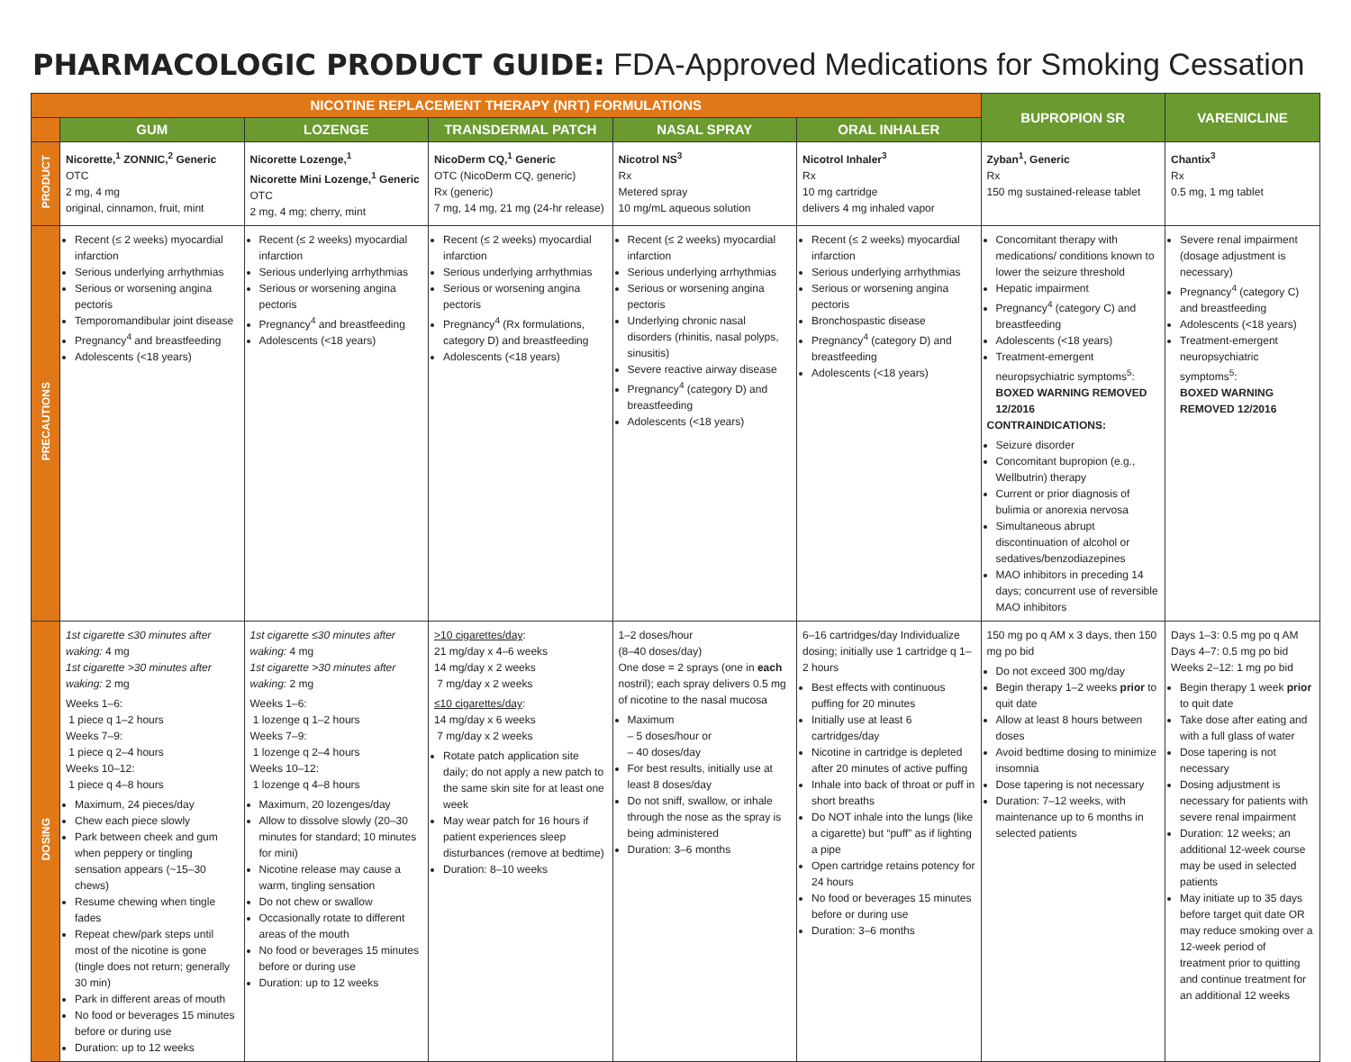PHARMACOLOGIC PRODUCT GUIDE: FDA-Approved Medications for Smoking Cessation
| NICOTINE REPLACEMENT THERAPY (NRT) FORMULATIONS | | | | | | BUPROPION SR | VARENICLINE |
| --- | --- | --- | --- | --- | --- | --- | --- |
| | GUM | LOZENGE | TRANSDERMAL PATCH | NASAL SPRAY | ORAL INHALER | | |
| PRODUCT | Nicorette,<sup>1</sup> ZONNIC,<sup>2</sup> Generic OTC 2 mg, 4 mg original, cinnamon, fruit, mint | Nicorette Lozenge,<sup>1</sup> Nicorette Mini Lozenge,<sup>1</sup> Generic OTC 2 mg, 4 mg; cherry, mint | NicoDerm CQ,<sup>1</sup> Generic OTC (NicoDerm CQ, generic) Rx (generic) 7 mg, 14 mg, 21 mg (24-hr release) | Nicotrol NS<sup>3</sup> Rx Metered spray 10 mg/mL aqueous solution | Nicotrol Inhaler<sup>3</sup> Rx 10 mg cartridge delivers 4 mg inhaled vapor | Zyban<sup>1</sup>, Generic Rx 150 mg sustained-release tablet | Chantix<sup>3</sup> Rx 0.5 mg, 1 mg tablet |
| PRECAUTIONS | Recent (≤ 2 weeks) myocardial infarction Serious underlying arrhythmias Serious or worsening angina pectoris Temporomandibular joint disease Pregnancy<sup>4</sup> and breastfeeding Adolescents (<18 years) | Recent (≤ 2 weeks) myocardial infarction Serious underlying arrhythmias Serious or worsening angina pectoris Pregnancy<sup>4</sup> and breastfeeding Adolescents (<18 years) | Recent (≤ 2 weeks) myocardial infarction Serious underlying arrhythmias Serious or worsening angina pectoris Pregnancy<sup>4</sup> (Rx formulations, category D) and breastfeeding Adolescents (<18 years) | Recent (≤ 2 weeks) myocardial infarction Serious underlying arrhythmias Serious or worsening angina pectoris Underlying chronic nasal disorders (rhinitis, nasal polyps, sinusitis) Severe reactive airway disease Pregnancy<sup>4</sup> (category D) and breastfeeding Adolescents (<18 years) | Recent (≤ 2 weeks) myocardial infarction Serious underlying arrhythmias Serious or worsening angina pectoris Bronchospastic disease Pregnancy<sup>4</sup> (category D) and breastfeeding Adolescents (<18 years) | Concomitant therapy with medications/ conditions known to lower the seizure threshold Hepatic impairment Pregnancy<sup>4</sup> (category C) and breastfeeding Adolescents (<18 years) Treatment-emergent neuropsychiatric symptoms<sup>5</sup>: BOXED WARNING REMOVED 12/2016 CONTRAINDICATIONS: Seizure disorder Concomitant bupropion (e.g., Wellbutrin) therapy Current or prior diagnosis of bulimia or anorexia nervosa Simultaneous abrupt discontinuation of alcohol or sedatives/benzodiazepines MAO inhibitors in preceding 14 days; concurrent use of reversible MAO inhibitors | Severe renal impairment (dosage adjustment is necessary) Pregnancy<sup>4</sup> (category C) and breastfeeding Adolescents (<18 years) Treatment-emergent neuropsychiatric symptoms<sup>5</sup>: BOXED WARNING REMOVED 12/2016 |
| DOSING | 1st cigarette ≤30 minutes after waking: 4 mg 1st cigarette >30 minutes after waking: 2 mg Weeks 1–6: 1 piece q 1–2 hours Weeks 7–9: 1 piece q 2–4 hours Weeks 10–12: 1 piece q 4–8 hours Maximum, 24 pieces/day Chew each piece slowly Park between cheek and gum when peppery or tingling sensation appears (~15–30 chews) Resume chewing when tingle fades Repeat chew/park steps until most of the nicotine is gone (tingle does not return; generally 30 min) Park in different areas of mouth No food or beverages 15 minutes before or during use Duration: up to 12 weeks | 1st cigarette ≤30 minutes after waking: 4 mg 1st cigarette >30 minutes after waking: 2 mg Weeks 1–6: 1 lozenge q 1–2 hours Weeks 7–9: 1 lozenge q 2–4 hours Weeks 10–12: 1 lozenge q 4–8 hours Maximum, 20 lozenges/day Allow to dissolve slowly (20–30 minutes for standard; 10 minutes for mini) Nicotine release may cause a warm, tingling sensation Do not chew or swallow Occasionally rotate to different areas of the mouth No food or beverages 15 minutes before or during use Duration: up to 12 weeks | >10 cigarettes/day : 21 mg/day x 4–6 weeks 14 mg/day x 2 weeks 7 mg/day x 2 weeks ≤10 cigarettes/day : 14 mg/day x 6 weeks 7 mg/day x 2 weeks Rotate patch application site daily; do not apply a new patch to the same skin site for at least one week May wear patch for 16 hours if patient experiences sleep disturbances (remove at bedtime) Duration: 8–10 weeks | 1–2 doses/hour (8–40 doses/day) One dose = 2 sprays (one in each nostril); each spray delivers 0.5 mg of nicotine to the nasal mucosa Maximum – 5 doses/hour or – 40 doses/day For best results, initially use at least 8 doses/day Do not sniff, swallow, or inhale through the nose as the spray is being administered Duration: 3–6 months | 6–16 cartridges/day Individualize dosing; initially use 1 cartridge q 1–2 hours Best effects with continuous puffing for 20 minutes Initially use at least 6 cartridges/day Nicotine in cartridge is depleted after 20 minutes of active puffing Inhale into back of throat or puff in short breaths Do NOT inhale into the lungs (like a cigarette) but “puff” as if lighting a pipe Open cartridge retains potency for 24 hours No food or beverages 15 minutes before or during use Duration: 3–6 months | 150 mg po q AM x 3 days, then 150 mg po bid Do not exceed 300 mg/day Begin therapy 1–2 weeks prior to quit date Allow at least 8 hours between doses Avoid bedtime dosing to minimize insomnia Dose tapering is not necessary Duration: 7–12 weeks, with maintenance up to 6 months in selected patients | Days 1–3: 0.5 mg po q AM Days 4–7: 0.5 mg po bid Weeks 2–12: 1 mg po bid Begin therapy 1 week prior to quit date Take dose after eating and with a full glass of water Dose tapering is not necessary Dosing adjustment is necessary for patients with severe renal impairment Duration: 12 weeks; an additional 12-week course may be used in selected patients May initiate up to 35 days before target quit date OR may reduce smoking over a 12-week period of treatment prior to quitting and continue treatment for an additional 12 weeks |